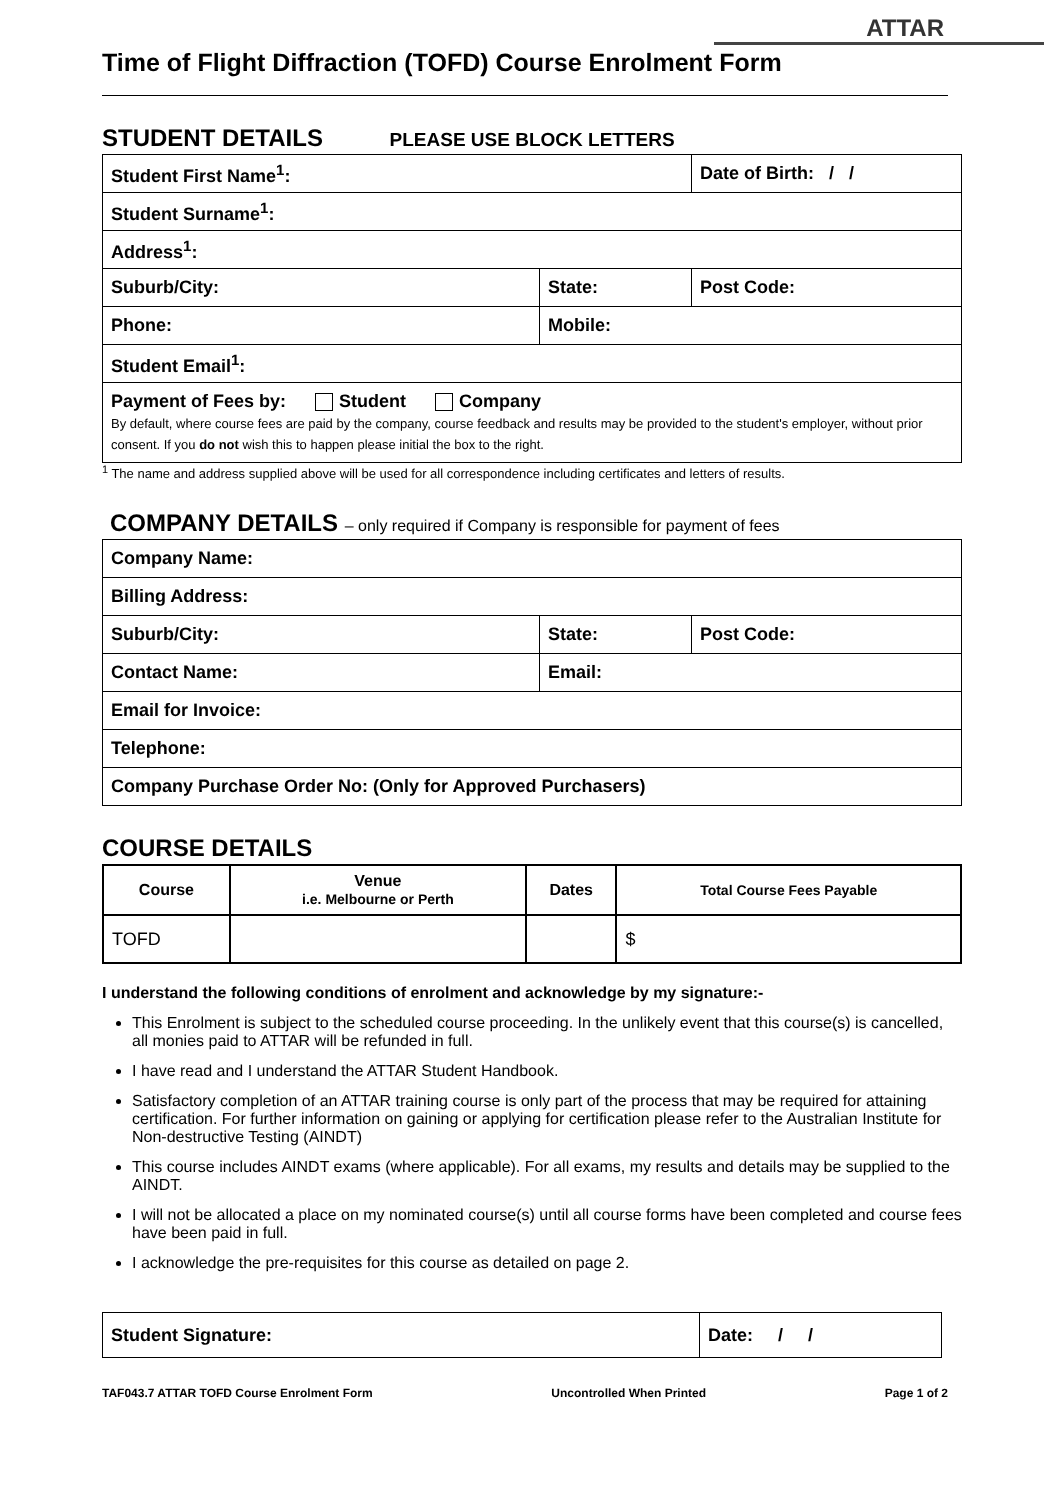ATTAR
Time of Flight Diffraction (TOFD) Course Enrolment Form
STUDENT DETAILS PLEASE USE BLOCK LETTERS
| Student First Name<sup>1</sup>: | | Date of Birth: / / |
| Student Surname<sup>1</sup>: | | |
| Address<sup>1</sup>: | | |
| Suburb/City: | State: | Post Code: |
| Phone: | Mobile: | |
| Student Email<sup>1</sup>: | | |
| Payment of Fees by: Student Company By default, where course fees are paid by the company, course feedback and results may be provided to the student's employer, without prior consent. If you do not wish this to happen please initial the box to the right. | | |
<sup>1</sup> The name and address supplied above will be used for all correspondence including certificates and letters of results.
COMPANY DETAILS – only required if Company is responsible for payment of fees
| Company Name: | | |
| Billing Address: | | |
| Suburb/City: | State: | Post Code: |
| Contact Name: | Email: | |
| Email for Invoice: | | |
| Telephone: | | |
| Company Purchase Order No: (Only for Approved Purchasers) | | |
COURSE DETAILS
| Course | Venue i.e. Melbourne or Perth | Dates | Total Course Fees Payable |
| --- | --- | --- | --- |
| TOFD | | | $ |
I understand the following conditions of enrolment and acknowledge by my signature:-
This Enrolment is subject to the scheduled course proceeding. In the unlikely event that this course(s) is cancelled, all monies paid to ATTAR will be refunded in full.
I have read and I understand the ATTAR Student Handbook.
Satisfactory completion of an ATTAR training course is only part of the process that may be required for attaining certification. For further information on gaining or applying for certification please refer to the Australian Institute for Non-destructive Testing (AINDT)
This course includes AINDT exams (where applicable). For all exams, my results and details may be supplied to the AINDT.
I will not be allocated a place on my nominated course(s) until all course forms have been completed and course fees have been paid in full.
I acknowledge the pre-requisites for this course as detailed on page 2.
| Student Signature: | Date: / / |
TAF043.7 ATTAR TOFD Course Enrolment Form Uncontrolled When Printed Page 1 of 2